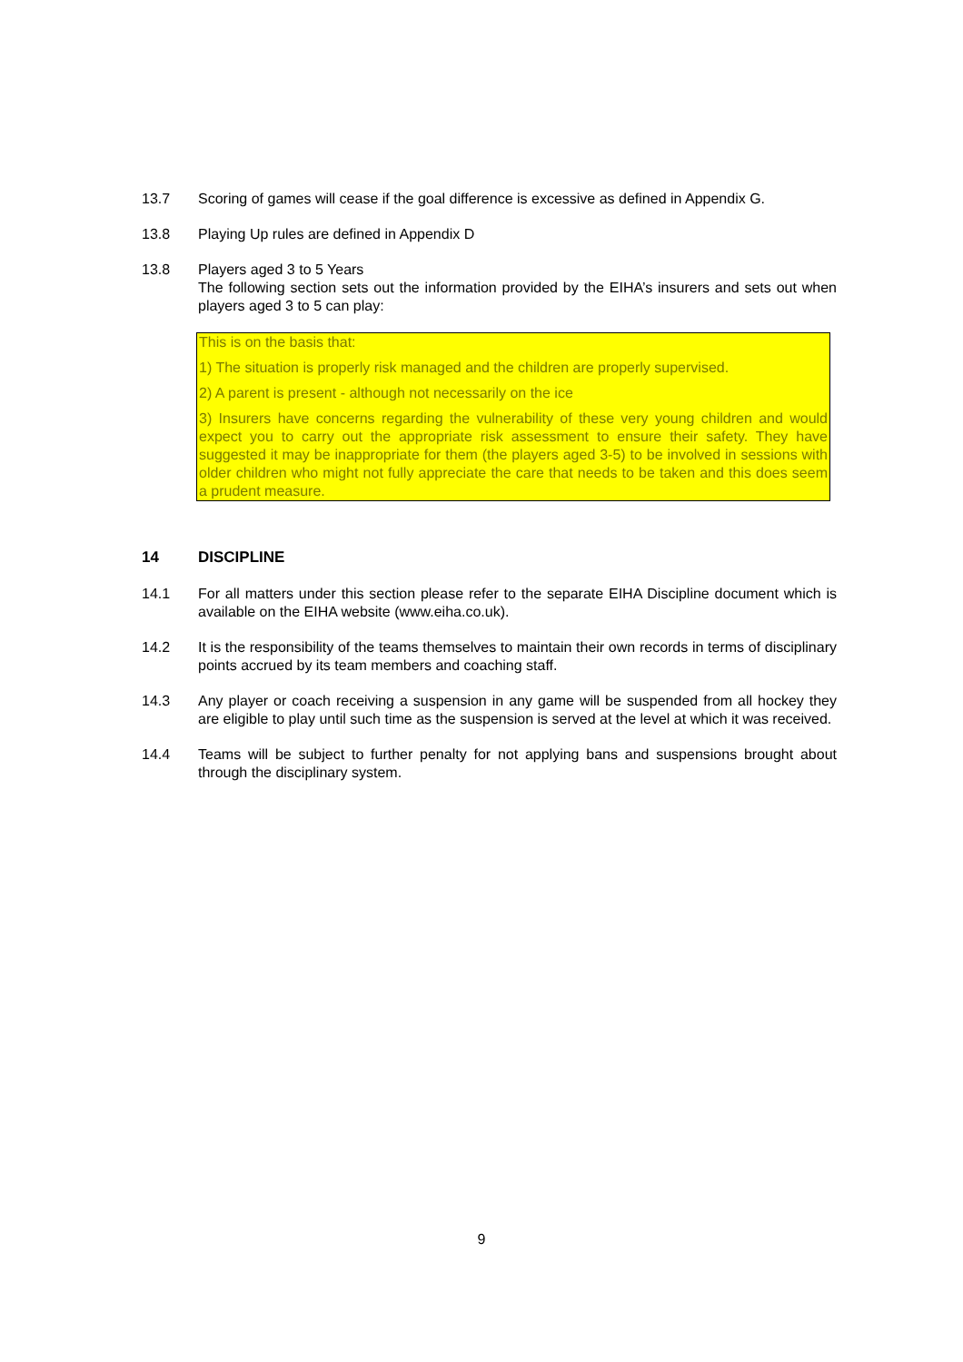13.7 Scoring of games will cease if the goal difference is excessive as defined in Appendix G.
13.8 Playing Up rules are defined in Appendix D
13.8 Players aged 3 to 5 Years
The following section sets out the information provided by the EIHA’s insurers and sets out when players aged 3 to 5 can play:
This is on the basis that:
1) The situation is properly risk managed and the children are properly supervised.
2) A parent is present - although not necessarily on the ice
3) Insurers have concerns regarding the vulnerability of these very young children and would expect you to carry out the appropriate risk assessment to ensure their safety. They have suggested it may be inappropriate for them (the players aged 3-5) to be involved in sessions with older children who might not fully appreciate the care that needs to be taken and this does seem a prudent measure.
14 DISCIPLINE
14.1 For all matters under this section please refer to the separate EIHA Discipline document which is available on the EIHA website (www.eiha.co.uk).
14.2 It is the responsibility of the teams themselves to maintain their own records in terms of disciplinary points accrued by its team members and coaching staff.
14.3 Any player or coach receiving a suspension in any game will be suspended from all hockey they are eligible to play until such time as the suspension is served at the level at which it was received.
14.4 Teams will be subject to further penalty for not applying bans and suspensions brought about through the disciplinary system.
9